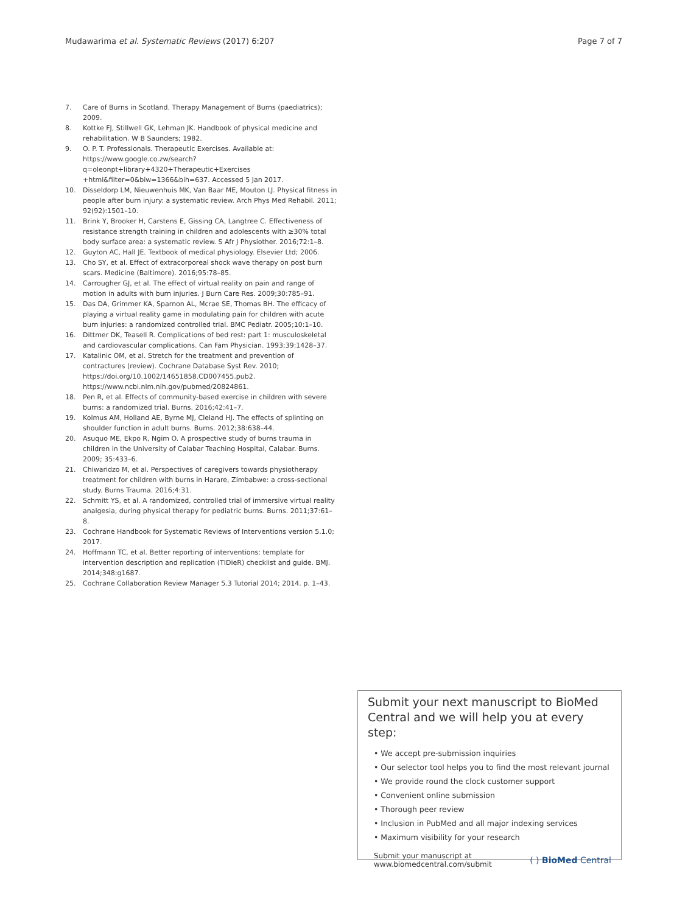Mudawarima et al. Systematic Reviews (2017) 6:207
Page 7 of 7
7. Care of Burns in Scotland. Therapy Management of Burns (paediatrics); 2009.
8. Kottke FJ, Stillwell GK, Lehman JK. Handbook of physical medicine and rehabilitation. W B Saunders; 1982.
9. O. P. T. Professionals. Therapeutic Exercises. Available at: https://www.google.co.zw/search?q=oleonpt+library+4320+Therapeutic+Exercises +html&filter=0&biw=1366&bih=637. Accessed 5 Jan 2017.
10. Disseldorp LM, Nieuwenhuis MK, Van Baar ME, Mouton LJ. Physical fitness in people after burn injury: a systematic review. Arch Phys Med Rehabil. 2011; 92(92):1501–10.
11. Brink Y, Brooker H, Carstens E, Gissing CA, Langtree C. Effectiveness of resistance strength training in children and adolescents with ≥30% total body surface area: a systematic review. S Afr J Physiother. 2016;72:1–8.
12. Guyton AC, Hall JE. Textbook of medical physiology. Elsevier Ltd; 2006.
13. Cho SY, et al. Effect of extracorporeal shock wave therapy on post burn scars. Medicine (Baltimore). 2016;95:78–85.
14. Carrougher GJ, et al. The effect of virtual reality on pain and range of motion in adults with burn injuries. J Burn Care Res. 2009;30:785–91.
15. Das DA, Grimmer KA, Sparnon AL, Mcrae SE, Thomas BH. The efficacy of playing a virtual reality game in modulating pain for children with acute burn injuries: a randomized controlled trial. BMC Pediatr. 2005;10:1–10.
16. Dittmer DK, Teasell R. Complications of bed rest: part 1: musculoskeletal and cardiovascular complications. Can Fam Physician. 1993;39:1428–37.
17. Katalinic OM, et al. Stretch for the treatment and prevention of contractures (review). Cochrane Database Syst Rev. 2010; https://doi.org/10.1002/14651858.CD007455.pub2. https://www.ncbi.nlm.nih.gov/pubmed/20824861.
18. Pen R, et al. Effects of community-based exercise in children with severe burns: a randomized trial. Burns. 2016;42:41–7.
19. Kolmus AM, Holland AE, Byrne MJ, Cleland HJ. The effects of splinting on shoulder function in adult burns. Burns. 2012;38:638–44.
20. Asuquo ME, Ekpo R, Ngim O. A prospective study of burns trauma in children in the University of Calabar Teaching Hospital, Calabar. Burns. 2009; 35:433–6.
21. Chiwaridzo M, et al. Perspectives of caregivers towards physiotherapy treatment for children with burns in Harare, Zimbabwe: a cross-sectional study. Burns Trauma. 2016;4:31.
22. Schmitt YS, et al. A randomized, controlled trial of immersive virtual reality analgesia, during physical therapy for pediatric burns. Burns. 2011;37:61–8.
23. Cochrane Handbook for Systematic Reviews of Interventions version 5.1.0; 2017.
24. Hoffmann TC, et al. Better reporting of interventions: template for intervention description and replication (TIDieR) checklist and guide. BMJ. 2014;348:g1687.
25. Cochrane Collaboration Review Manager 5.3 Tutorial 2014; 2014. p. 1–43.
Submit your next manuscript to BioMed Central and we will help you at every step:
• We accept pre-submission inquiries
• Our selector tool helps you to find the most relevant journal
• We provide round the clock customer support
• Convenient online submission
• Thorough peer review
• Inclusion in PubMed and all major indexing services
• Maximum visibility for your research
Submit your manuscript at
www.biomedcentral.com/submit
( ) BioMed Central